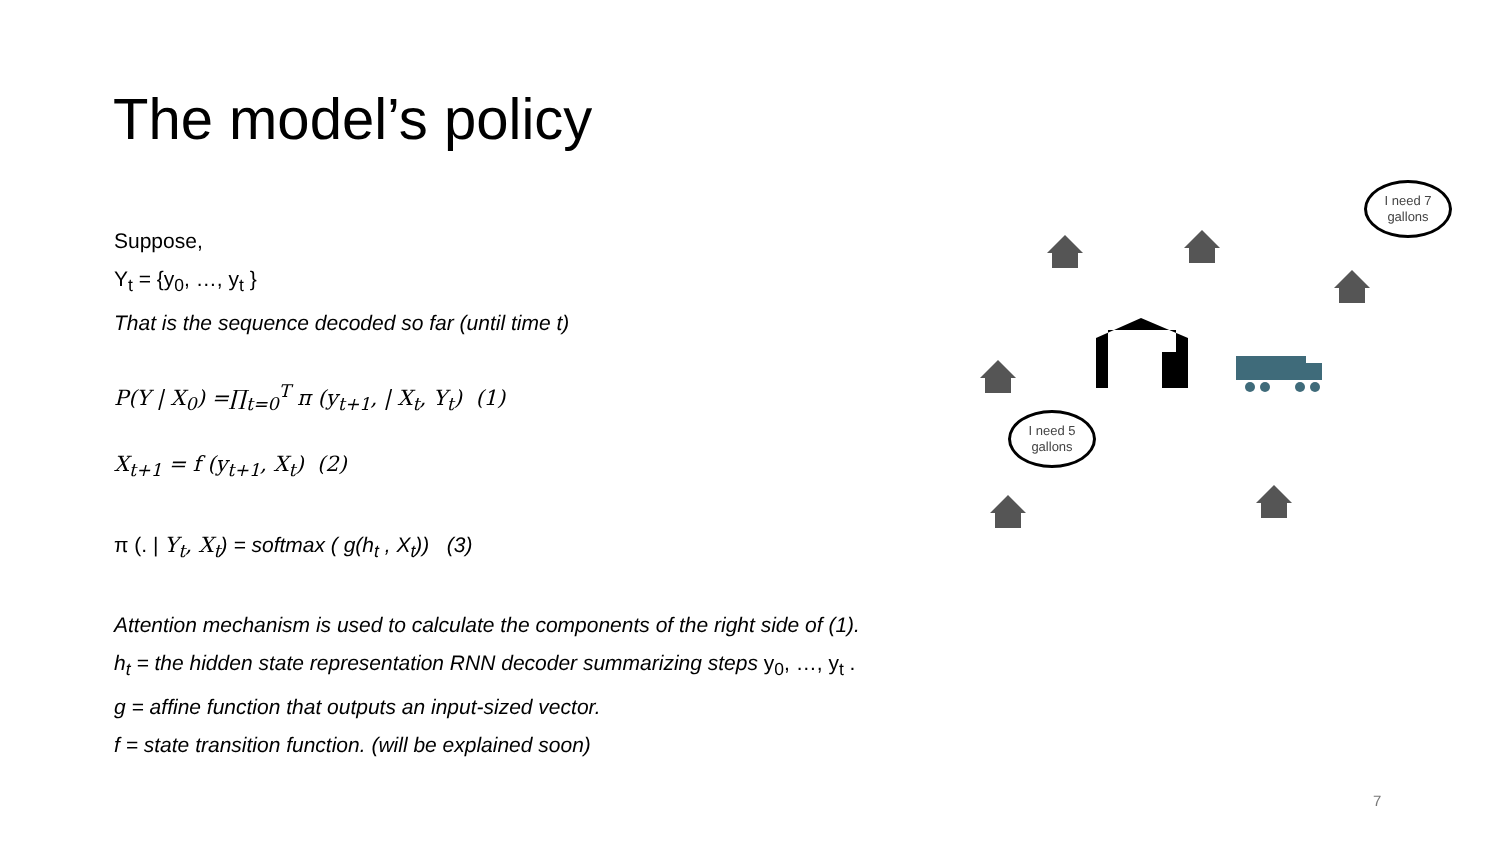The model’s policy
Suppose,
Y<sub>t</sub> = {y<sub>0</sub>, …, y<sub>t</sub> }
That is the sequence decoded so far (until time t)
P(Y | X<sub>0</sub>) =∏<sub>t=0</sub><sup>T</sup> π (y<sub>t+1</sub>, | X<sub>t</sub>, Y<sub>t</sub>) (1)
X<sub>t+1</sub> = f (y<sub>t+1</sub>, X<sub>t</sub>) (2)
π (. | Y<sub>t</sub>, X<sub>t</sub>) = softmax ( g(h<sub>t</sub> , X<sub>t</sub>)) (3)
Attention mechanism is used to calculate the components of the right side of (1).
h<sub>t</sub> = the hidden state representation RNN decoder summarizing steps y<sub>0</sub>, …, y<sub>t</sub> .
g = affine function that outputs an input-sized vector.
f = state transition function. (will be explained soon)
I need 7 gallons
I need 5 gallons
7